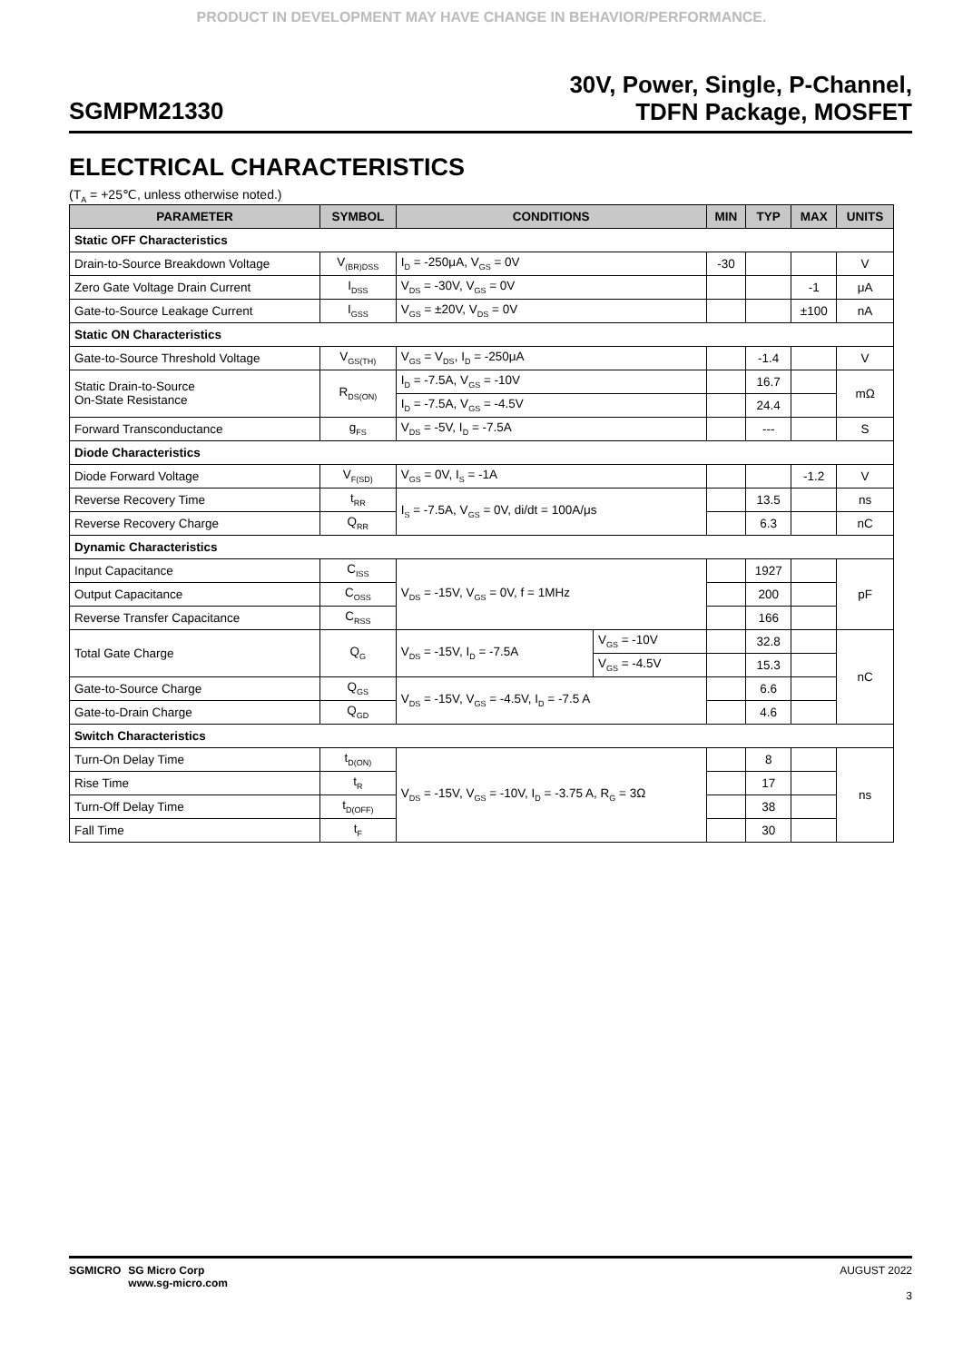PRODUCT IN DEVELOPMENT MAY HAVE CHANGE IN BEHAVIOR/PERFORMANCE.
SGMPM21330
30V, Power, Single, P-Channel,
TDFN Package, MOSFET
ELECTRICAL CHARACTERISTICS
(T<sub>A</sub> = +25℃, unless otherwise noted.)
| PARAMETER | SYMBOL | CONDITIONS | | MIN | TYP | MAX | UNITS |
| --- | --- | --- | --- | --- | --- | --- | --- |
| Static OFF Characteristics | | | | | | | |
| Drain-to-Source Breakdown Voltage | V<sub>(BR)DSS</sub> | I<sub>D</sub> = -250μA, V<sub>GS</sub> = 0V | | -30 | | | V |
| Zero Gate Voltage Drain Current | I<sub>DSS</sub> | V<sub>DS</sub> = -30V, V<sub>GS</sub> = 0V | | | | -1 | μA |
| Gate-to-Source Leakage Current | I<sub>GSS</sub> | V<sub>GS</sub> = ±20V, V<sub>DS</sub> = 0V | | | | ±100 | nA |
| Static ON Characteristics | | | | | | | |
| Gate-to-Source Threshold Voltage | V<sub>GS(TH)</sub> | V<sub>GS</sub> = V<sub>DS</sub>, I<sub>D</sub> = -250μA | | | -1.4 | | V |
| Static Drain-to-Source On-State Resistance | R<sub>DS(ON)</sub> | I<sub>D</sub> = -7.5A, V<sub>GS</sub> = -10V | | | 16.7 | | mΩ |
| | | I<sub>D</sub> = -7.5A, V<sub>GS</sub> = -4.5V | | | 24.4 | | |
| Forward Transconductance | g<sub>FS</sub> | V<sub>DS</sub> = -5V, I<sub>D</sub> = -7.5A | | | --- | | S |
| Diode Characteristics | | | | | | | |
| Diode Forward Voltage | V<sub>F(SD)</sub> | V<sub>GS</sub> = 0V, I<sub>S</sub> = -1A | | | | -1.2 | V |
| Reverse Recovery Time | t<sub>RR</sub> | I<sub>S</sub> = -7.5A, V<sub>GS</sub> = 0V, di/dt = 100A/μs | | | 13.5 | | ns |
| Reverse Recovery Charge | Q<sub>RR</sub> | | | | 6.3 | | nC |
| Dynamic Characteristics | | | | | | | |
| Input Capacitance | C<sub>ISS</sub> | V<sub>DS</sub> = -15V, V<sub>GS</sub> = 0V, f = 1MHz | | | 1927 | | pF |
| Output Capacitance | C<sub>OSS</sub> | | | | 200 | | |
| Reverse Transfer Capacitance | C<sub>RSS</sub> | | | | 166 | | |
| Total Gate Charge | Q<sub>G</sub> | V<sub>DS</sub> = -15V, I<sub>D</sub> = -7.5A | V<sub>GS</sub> = -10V | | 32.8 | | nC |
| | | | V<sub>GS</sub> = -4.5V | | 15.3 | | |
| Gate-to-Source Charge | Q<sub>GS</sub> | V<sub>DS</sub> = -15V, V<sub>GS</sub> = -4.5V, I<sub>D</sub> = -7.5 A | | | 6.6 | | |
| Gate-to-Drain Charge | Q<sub>GD</sub> | | | | 4.6 | | |
| Switch Characteristics | | | | | | | |
| Turn-On Delay Time | t<sub>D(ON)</sub> | V<sub>DS</sub> = -15V, V<sub>GS</sub> = -10V, I<sub>D</sub> = -3.75 A, R<sub>G</sub> = 3Ω | | | 8 | | ns |
| Rise Time | t<sub>R</sub> | | | | 17 | | |
| Turn-Off Delay Time | t<sub>D(OFF)</sub> | | | | 38 | | |
| Fall Time | t<sub>F</sub> | | | | 30 | | |
SGMICRO SG Micro Corp
www.sg-micro.com
AUGUST 2022
3